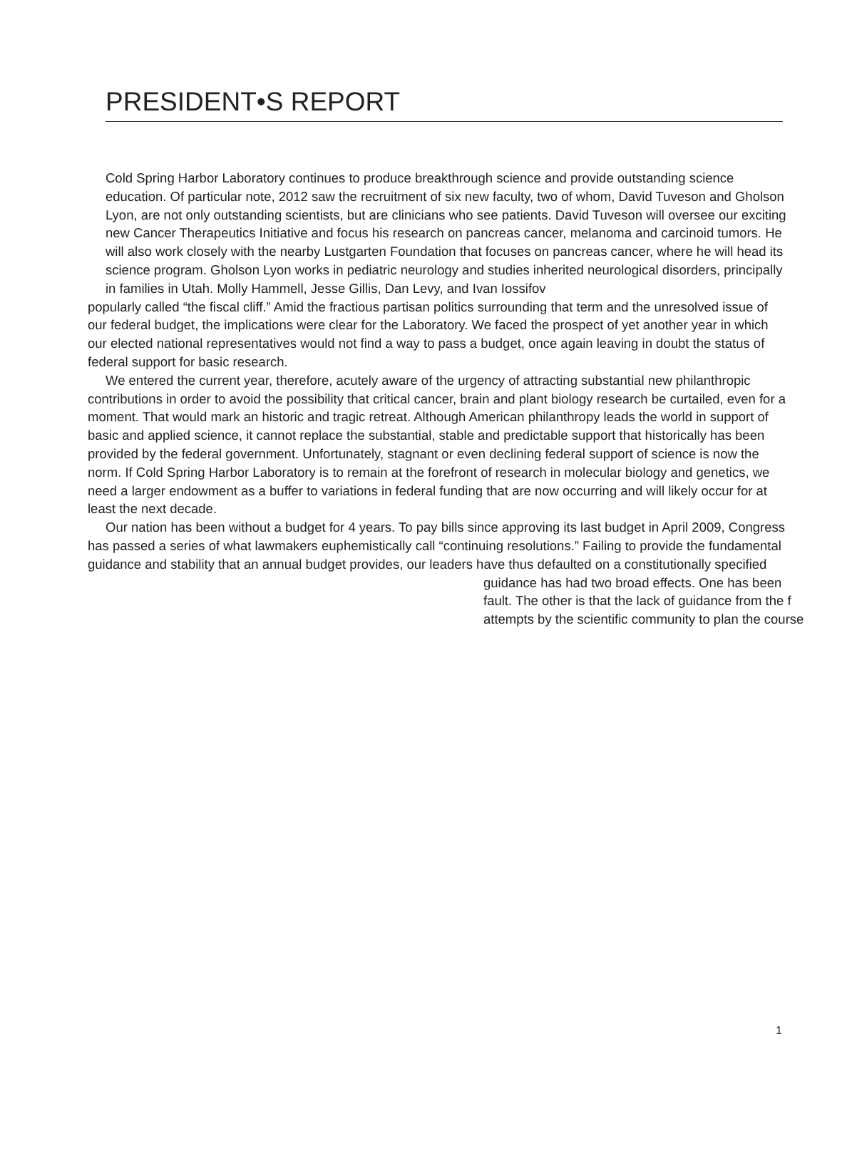PRESIDENT•S REPORT
Cold Spring Harbor Laboratory continues to produce breakthrough science and provide outstanding science education. Of particular note, 2012 saw the recruitment of six new faculty, two of whom, David Tuveson and Gholson Lyon, are not only outstanding scientists, but are clinicians who see patients. David Tuveson will oversee our exciting new Cancer Therapeutics Initiative and focus his research on pancreas cancer, melanoma and carcinoid tumors. He will also work closely with the nearby Lustgarten Foundation that focuses on pancreas cancer, where he will head its science program. Gholson Lyon works in pediatric neurology and studies inherited neurological disorders, principally in families in Utah. Molly Hammell, Jesse Gillis, Dan Levy, and Ivan Iossifov
popularly called “the fiscal cliff.” Amid the fractious partisan politics surrounding that term and the unresolved issue of our federal budget, the implications were clear for the Laboratory. We faced the prospect of yet another year in which our elected national representatives would not find a way to pass a budget, once again leaving in doubt the status of federal support for basic research.
We entered the current year, therefore, acutely aware of the urgency of attracting substantial new philanthropic contributions in order to avoid the possibility that critical cancer, brain and plant biology research be curtailed, even for a moment. That would mark an historic and tragic retreat. Although American philanthropy leads the world in support of basic and applied science, it cannot replace the substantial, stable and predictable support that historically has been provided by the federal government. Unfortunately, stagnant or even declining federal support of science is now the norm. If Cold Spring Harbor Laboratory is to remain at the forefront of research in molecular biology and genetics, we need a larger endowment as a buffer to variations in federal funding that are now occurring and will likely occur for at least the next decade.
Our nation has been without a budget for 4 years. To pay bills since approving its last budget in April 2009, Congress has passed a series of what lawmakers euphemistically call “continuing resolutions.” Failing to provide the fundamental guidance and stability that an annual budget provides, our leaders have thus defaulted on a constitutionally specified
guidance has had two broad effects. One has been
fault. The other is that the lack of guidance from the f
attempts by the scientific community to plan the course
1